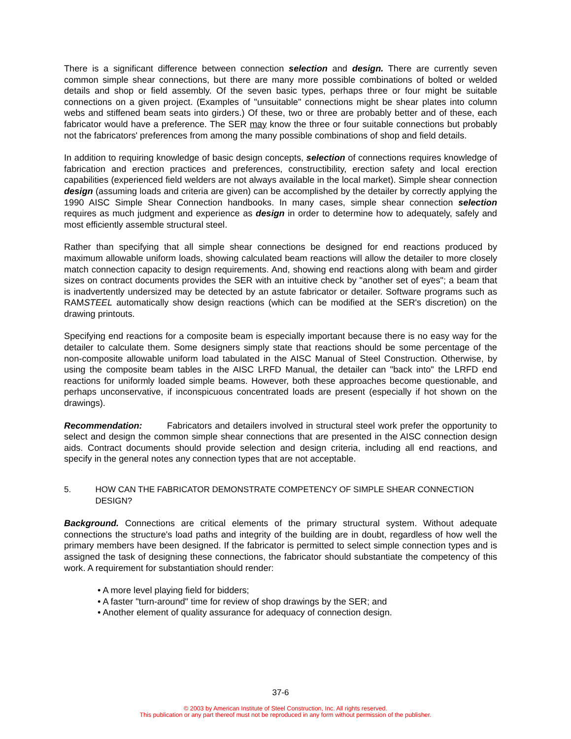There is a significant difference between connection selection and design. There are currently seven common simple shear connections, but there are many more possible combinations of bolted or welded details and shop or field assembly. Of the seven basic types, perhaps three or four might be suitable connections on a given project. (Examples of "unsuitable" connections might be shear plates into column webs and stiffened beam seats into girders.) Of these, two or three are probably better and of these, each fabricator would have a preference. The SER may know the three or four suitable connections but probably not the fabricators' preferences from among the many possible combinations of shop and field details.
In addition to requiring knowledge of basic design concepts, selection of connections requires knowledge of fabrication and erection practices and preferences, constructibility, erection safety and local erection capabilities (experienced field welders are not always available in the local market). Simple shear connection design (assuming loads and criteria are given) can be accomplished by the detailer by correctly applying the 1990 AISC Simple Shear Connection handbooks. In many cases, simple shear connection selection requires as much judgment and experience as design in order to determine how to adequately, safely and most efficiently assemble structural steel.
Rather than specifying that all simple shear connections be designed for end reactions produced by maximum allowable uniform loads, showing calculated beam reactions will allow the detailer to more closely match connection capacity to design requirements. And, showing end reactions along with beam and girder sizes on contract documents provides the SER with an intuitive check by "another set of eyes"; a beam that is inadvertently undersized may be detected by an astute fabricator or detailer. Software programs such as RAMSTEEL automatically show design reactions (which can be modified at the SER's discretion) on the drawing printouts.
Specifying end reactions for a composite beam is especially important because there is no easy way for the detailer to calculate them. Some designers simply state that reactions should be some percentage of the non-composite allowable uniform load tabulated in the AISC Manual of Steel Construction. Otherwise, by using the composite beam tables in the AISC LRFD Manual, the detailer can "back into" the LRFD end reactions for uniformly loaded simple beams. However, both these approaches become questionable, and perhaps unconservative, if inconspicuous concentrated loads are present (especially if hot shown on the drawings).
Recommendation: Fabricators and detailers involved in structural steel work prefer the opportunity to select and design the common simple shear connections that are presented in the AISC connection design aids. Contract documents should provide selection and design criteria, including all end reactions, and specify in the general notes any connection types that are not acceptable.
5. HOW CAN THE FABRICATOR DEMONSTRATE COMPETENCY OF SIMPLE SHEAR CONNECTION DESIGN?
Background. Connections are critical elements of the primary structural system. Without adequate connections the structure's load paths and integrity of the building are in doubt, regardless of how well the primary members have been designed. If the fabricator is permitted to select simple connection types and is assigned the task of designing these connections, the fabricator should substantiate the competency of this work. A requirement for substantiation should render:
• A more level playing field for bidders;
• A faster "turn-around" time for review of shop drawings by the SER; and
• Another element of quality assurance for adequacy of connection design.
37-6
© 2003 by American Institute of Steel Construction, Inc. All rights reserved.
This publication or any part thereof must not be reproduced in any form without permission of the publisher.